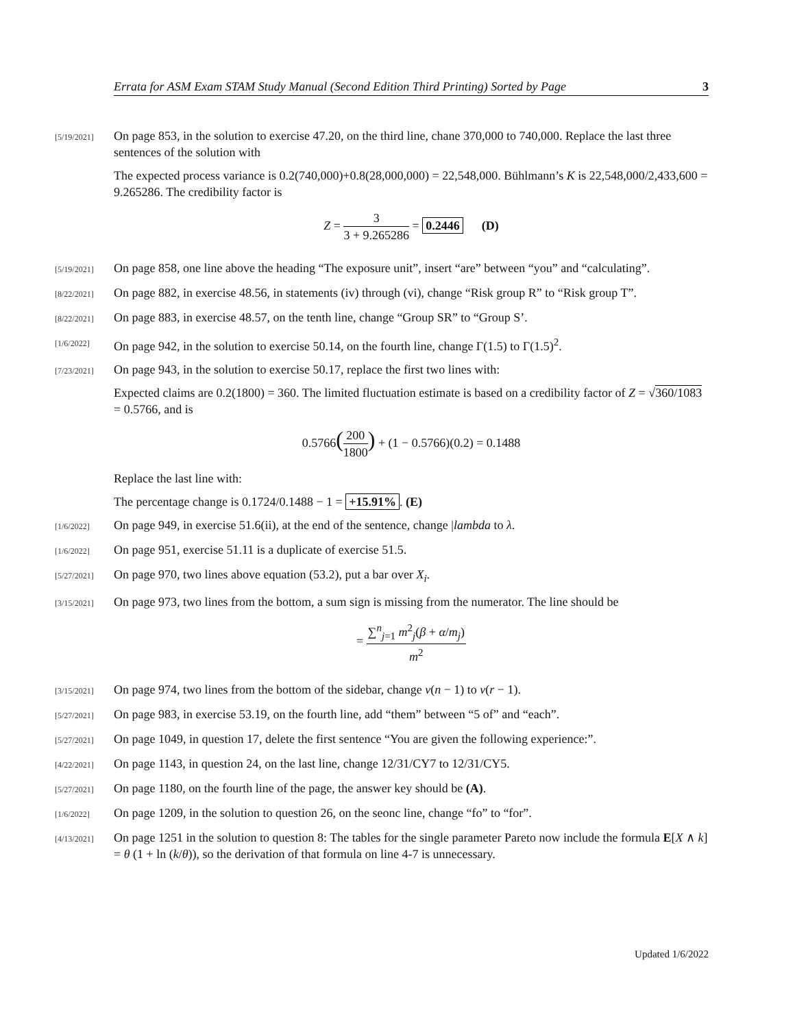Errata for ASM Exam STAM Study Manual (Second Edition Third Printing) Sorted by Page 3
[5/19/2021]
On page 853, in the solution to exercise 47.20, on the third line, chane 370,000 to 740,000. Replace the last three sentences of the solution with
The expected process variance is 0.2(740,000)+0.8(28,000,000) = 22,548,000. Bühlmann’s K is 22,548,000/2,433,600 = 9.265286. The credibility factor is
Z = 3 3 + 9.265286 = 0.2446 (D)
[5/19/2021]
On page 858, one line above the heading “The exposure unit”, insert “are” between “you” and “calculating”.
[8/22/2021]
On page 882, in exercise 48.56, in statements (iv) through (vi), change “Risk group R” to “Risk group T”.
[8/22/2021]
On page 883, in exercise 48.57, on the tenth line, change “Group SR” to “Group S’.
[1/6/2022]
On page 942, in the solution to exercise 50.14, on the fourth line, change Γ(1.5) to Γ(1.5)<sup>2</sup>.
[7/23/2021]
On page 943, in the solution to exercise 50.17, replace the first two lines with:
Expected claims are 0.2(1800) = 360. The limited fluctuation estimate is based on a credibility factor of Z = √360/1083 = 0.5766, and is
0.5766(200 1800) + (1 − 0.5766)(0.2) = 0.1488
Replace the last line with:
The percentage change is 0.1724/0.1488 − 1 = +15.91%. (E)
[1/6/2022]
On page 949, in exercise 51.6(ii), at the end of the sentence, change |lambda to λ.
[1/6/2022]
On page 951, exercise 51.11 is a duplicate of exercise 51.5.
[5/27/2021]
On page 970, two lines above equation (53.2), put a bar over X<sub>i</sub>.
[3/15/2021]
On page 973, two lines from the bottom, a sum sign is missing from the numerator. The line should be
= ∑<sup>n</sup><sub>j=1</sub> m<sup>2</sup><sub>j</sub>(β + α/m<sub>j</sub>) m<sup>2</sup>
[3/15/2021]
On page 974, two lines from the bottom of the sidebar, change v(n − 1) to v(r − 1).
[5/27/2021]
On page 983, in exercise 53.19, on the fourth line, add “them” between “5 of” and “each”.
[5/27/2021]
On page 1049, in question 17, delete the first sentence “You are given the following experience:”.
[4/22/2021]
On page 1143, in question 24, on the last line, change 12/31/CY7 to 12/31/CY5.
[5/27/2021]
On page 1180, on the fourth line of the page, the answer key should be (A).
[1/6/2022]
On page 1209, in the solution to question 26, on the seonc line, change “fo” to “for”.
[4/13/2021]
On page 1251 in the solution to question 8: The tables for the single parameter Pareto now include the formula E[X ∧ k] = θ (1 + ln (k/θ)), so the derivation of that formula on line 4-7 is unnecessary.
Updated 1/6/2022